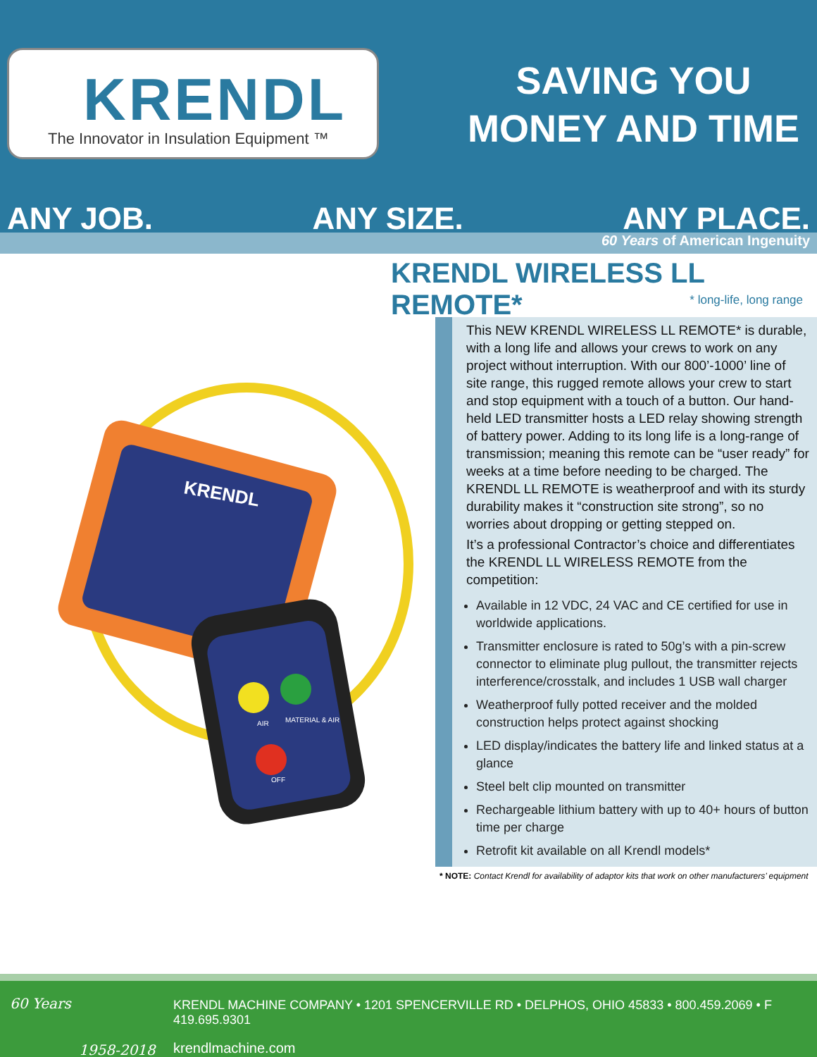KRENDL
The Innovator in Insulation Equipment ™
SAVING YOU
MONEY AND TIME
ANY JOB. ANY SIZE. ANY PLACE.
60 Years of American Ingenuity
KRENDL WIRELESS LL REMOTE*
* long-life, long range
KRENDL
AIR
MATERIAL & AIR
OFF
This NEW KRENDL WIRELESS LL REMOTE* is durable, with a long life and allows your crews to work on any project without interruption. With our 800’-1000’ line of site range, this rugged remote allows your crew to start and stop equipment with a touch of a button. Our hand-held LED transmitter hosts a LED relay showing strength of battery power. Adding to its long life is a long-range of transmission; meaning this remote can be “user ready” for weeks at a time before needing to be charged. The KRENDL LL REMOTE is weatherproof and with its sturdy durability makes it “construction site strong”, so no worries about dropping or getting stepped on.
It’s a professional Contractor’s choice and differentiates the KRENDL LL WIRELESS REMOTE from the competition:
Available in 12 VDC, 24 VAC and CE certified for use in worldwide applications.
Transmitter enclosure is rated to 50g’s with a pin-screw connector to eliminate plug pullout, the transmitter rejects interference/crosstalk, and includes 1 USB wall charger
Weatherproof fully potted receiver and the molded construction helps protect against shocking
LED display/indicates the battery life and linked status at a glance
Steel belt clip mounted on transmitter
Rechargeable lithium battery with up to 40+ hours of button time per charge
Retrofit kit available on all Krendl models*
* NOTE: Contact Krendl for availability of adaptor kits that work on other manufacturers’ equipment
60 Years
1958-2018
KRENDL MACHINE COMPANY • 1201 SPENCERVILLE RD • DELPHOS, OHIO 45833 • 800.459.2069 • F 419.695.9301
krendlmachine.com